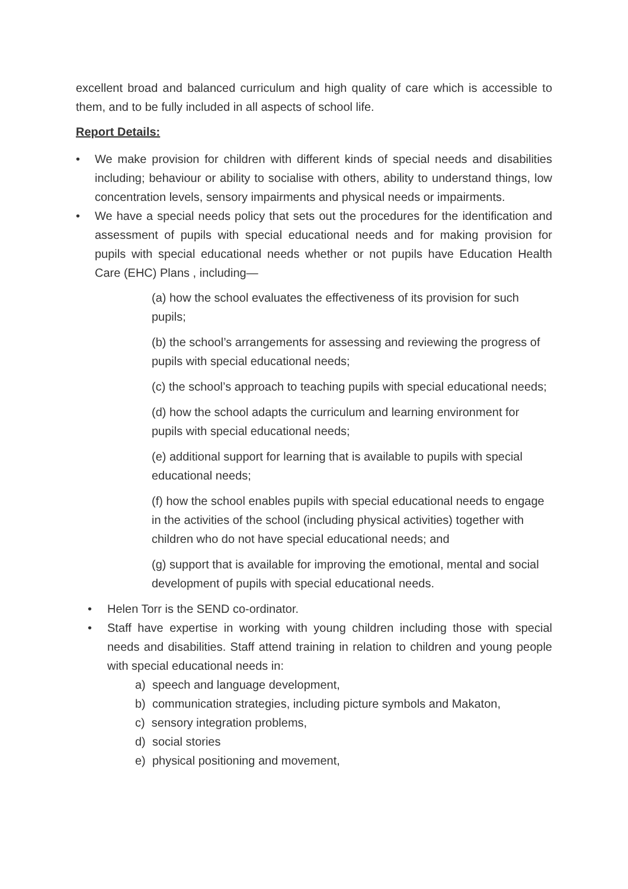excellent broad and balanced curriculum and high quality of care which is accessible to them, and to be fully included in all aspects of school life.
Report Details:
• We make provision for children with different kinds of special needs and disabilities including; behaviour or ability to socialise with others, ability to understand things, low concentration levels, sensory impairments and physical needs or impairments.
• We have a special needs policy that sets out the procedures for the identification and assessment of pupils with special educational needs and for making provision for pupils with special educational needs whether or not pupils have Education Health Care (EHC) Plans , including—
(a) how the school evaluates the effectiveness of its provision for such pupils;
(b) the school’s arrangements for assessing and reviewing the progress of pupils with special educational needs;
(c) the school’s approach to teaching pupils with special educational needs;
(d) how the school adapts the curriculum and learning environment for pupils with special educational needs;
(e) additional support for learning that is available to pupils with special educational needs;
(f) how the school enables pupils with special educational needs to engage in the activities of the school (including physical activities) together with children who do not have special educational needs; and
(g) support that is available for improving the emotional, mental and social development of pupils with special educational needs.
• Helen Torr is the SEND co-ordinator.
• Staff have expertise in working with young children including those with special needs and disabilities. Staff attend training in relation to children and young people with special educational needs in:
a) speech and language development,
b) communication strategies, including picture symbols and Makaton,
c) sensory integration problems,
d) social stories
e) physical positioning and movement,